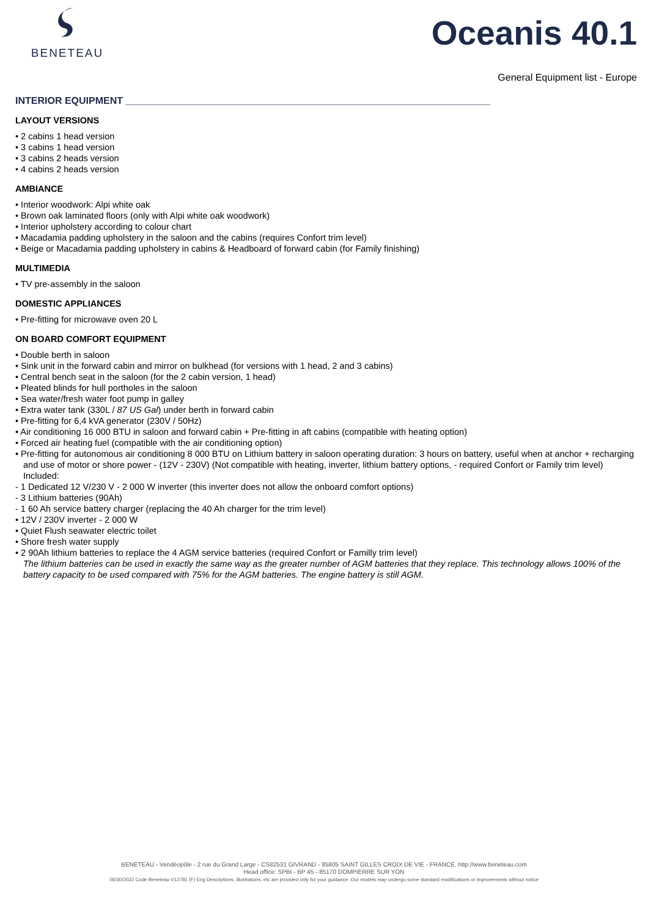BENETEAU
Oceanis 40.1
General Equipment list - Europe
INTERIOR EQUIPMENT ___________________________________________________________________
LAYOUT VERSIONS
• 2 cabins 1 head version
• 3 cabins 1 head version
• 3 cabins 2 heads version
• 4 cabins 2 heads version
AMBIANCE
• Interior woodwork: Alpi white oak
• Brown oak laminated floors (only with Alpi white oak woodwork)
• Interior upholstery according to colour chart
• Macadamia padding upholstery in the saloon and the cabins (requires Confort trim level)
• Beige or Macadamia padding upholstery in cabins & Headboard of forward cabin (for Family finishing)
MULTIMEDIA
• TV pre-assembly in the saloon
DOMESTIC APPLIANCES
• Pre-fitting for microwave oven 20 L
ON BOARD COMFORT EQUIPMENT
• Double berth in saloon
• Sink unit in the forward cabin and mirror on bulkhead (for versions with 1 head, 2 and 3 cabins)
• Central bench seat in the saloon (for the 2 cabin version, 1 head)
• Pleated blinds for hull portholes in the saloon
• Sea water/fresh water foot pump in galley
• Extra water tank (330L / 87 US Gal) under berth in forward cabin
• Pre-fitting for 6,4 kVA generator (230V / 50Hz)
• Air conditioning 16 000 BTU in saloon and forward cabin + Pre-fitting in aft cabins (compatible with heating option)
• Forced air heating fuel (compatible with the air conditioning option)
• Pre-fitting for autonomous air conditioning 8 000 BTU on Lithium battery in saloon operating duration: 3 hours on battery, useful when at anchor + recharging and use of motor or shore power - (12V - 230V) (Not compatible with heating, inverter, lithium battery options, - required Confort or Family trim level)
Included:
- 1 Dedicated 12 V/230 V - 2 000 W inverter (this inverter does not allow the onboard comfort options)
- 3 Lithium batteries (90Ah)
- 1 60 Ah service battery charger (replacing the 40 Ah charger for the trim level)
• 12V / 230V inverter - 2 000 W
• Quiet Flush seawater electric toilet
• Shore fresh water supply
• 2 90Ah lithium batteries to replace the 4 AGM service batteries (required Confort or Familly trim level)
The lithium batteries can be used in exactly the same way as the greater number of AGM batteries that they replace. This technology allows 100% of the battery capacity to be used compared with 75% for the AGM batteries. The engine battery is still AGM.
BENETEAU - Vendéopôle - 2 rue du Grand Large - CS82531 GIVRAND - 85805 SAINT GILLES CROIX DE VIE - FRANCE. http://www.beneteau.com
Head office: SPBI - BP 45 - 85170 DOMPIERRE SUR YON
06/30/2022 Code Beneteau V12781 (F) Eng Descriptions, illustrations, etc are provided only for your guidance. Our models may undergo some standard modifications or improvements without notice